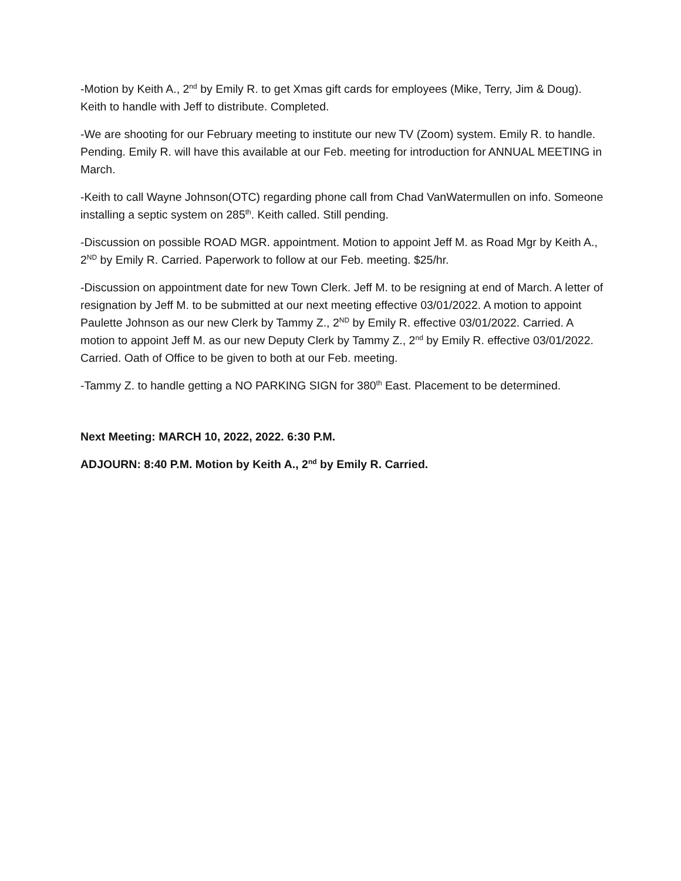-Motion by Keith A., 2<sup>nd</sup> by Emily R. to get Xmas gift cards for employees (Mike, Terry, Jim & Doug). Keith to handle with Jeff to distribute. Completed.
-We are shooting for our February meeting to institute our new TV (Zoom) system. Emily R. to handle. Pending. Emily R. will have this available at our Feb. meeting for introduction for ANNUAL MEETING in March.
-Keith to call Wayne Johnson(OTC) regarding phone call from Chad VanWatermullen on info. Someone installing a septic system on 285<sup>th</sup>. Keith called. Still pending.
-Discussion on possible ROAD MGR. appointment. Motion to appoint Jeff M. as Road Mgr by Keith A., 2<sup>ND</sup> by Emily R. Carried. Paperwork to follow at our Feb. meeting. $25/hr.
-Discussion on appointment date for new Town Clerk. Jeff M. to be resigning at end of March. A letter of resignation by Jeff M. to be submitted at our next meeting effective 03/01/2022. A motion to appoint Paulette Johnson as our new Clerk by Tammy Z., 2<sup>ND</sup> by Emily R. effective 03/01/2022. Carried. A motion to appoint Jeff M. as our new Deputy Clerk by Tammy Z., 2<sup>nd</sup> by Emily R. effective 03/01/2022. Carried. Oath of Office to be given to both at our Feb. meeting.
-Tammy Z. to handle getting a NO PARKING SIGN for 380<sup>th</sup> East. Placement to be determined.
Next Meeting: MARCH 10, 2022, 2022. 6:30 P.M.
ADJOURN: 8:40 P.M. Motion by Keith A., 2<sup>nd</sup> by Emily R. Carried.